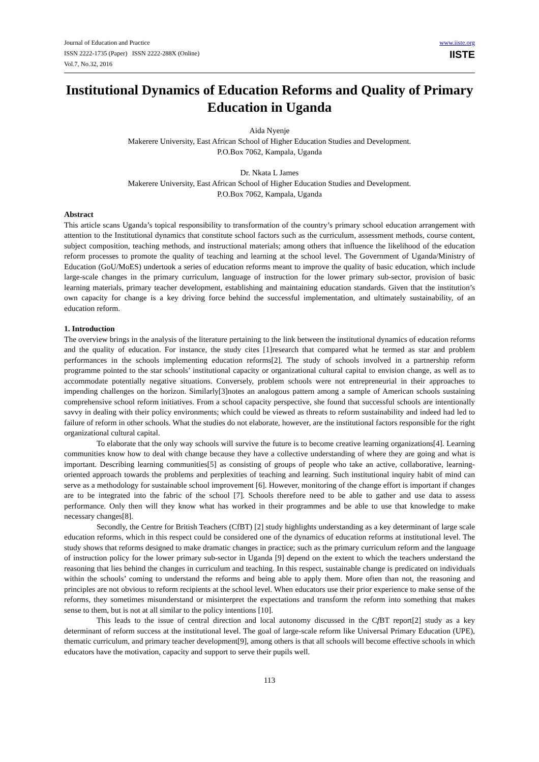Journal of Education and Practice
ISSN 2222-1735 (Paper) ISSN 2222-288X (Online)
Vol.7, No.32, 2016
www.iiste.org
IISTE
Institutional Dynamics of Education Reforms and Quality of Primary Education in Uganda
Aida Nyenje
Makerere University, East African School of Higher Education Studies and Development.
P.O.Box 7062, Kampala, Uganda
Dr. Nkata L James
Makerere University, East African School of Higher Education Studies and Development.
P.O.Box 7062, Kampala, Uganda
Abstract
This article scans Uganda’s topical responsibility to transformation of the country’s primary school education arrangement with attention to the Institutional dynamics that constitute school factors such as the curriculum, assessment methods, course content, subject composition, teaching methods, and instructional materials; among others that influence the likelihood of the education reform processes to promote the quality of teaching and learning at the school level. The Government of Uganda/Ministry of Education (GoU/MoES) undertook a series of education reforms meant to improve the quality of basic education, which include large-scale changes in the primary curriculum, language of instruction for the lower primary sub-sector, provision of basic learning materials, primary teacher development, establishing and maintaining education standards. Given that the institution’s own capacity for change is a key driving force behind the successful implementation, and ultimately sustainability, of an education reform.
1. Introduction
The overview brings in the analysis of the literature pertaining to the link between the institutional dynamics of education reforms and the quality of education. For instance, the study cites [1]research that compared what he termed as star and problem performances in the schools implementing education reforms[2]. The study of schools involved in a partnership reform programme pointed to the star schools’ institutional capacity or organizational cultural capital to envision change, as well as to accommodate potentially negative situations. Conversely, problem schools were not entrepreneurial in their approaches to impending challenges on the horizon. Similarly[3]notes an analogous pattern among a sample of American schools sustaining comprehensive school reform initiatives. From a school capacity perspective, she found that successful schools are intentionally savvy in dealing with their policy environments; which could be viewed as threats to reform sustainability and indeed had led to failure of reform in other schools. What the studies do not elaborate, however, are the institutional factors responsible for the right organizational cultural capital.
To elaborate that the only way schools will survive the future is to become creative learning organizations[4]. Learning communities know how to deal with change because they have a collective understanding of where they are going and what is important. Describing learning communities[5] as consisting of groups of people who take an active, collaborative, learning-oriented approach towards the problems and perplexities of teaching and learning. Such institutional inquiry habit of mind can serve as a methodology for sustainable school improvement [6]. However, monitoring of the change effort is important if changes are to be integrated into the fabric of the school [7]. Schools therefore need to be able to gather and use data to assess performance. Only then will they know what has worked in their programmes and be able to use that knowledge to make necessary changes[8].
Secondly, the Centre for British Teachers (CfBT) [2] study highlights understanding as a key determinant of large scale education reforms, which in this respect could be considered one of the dynamics of education reforms at institutional level. The study shows that reforms designed to make dramatic changes in practice; such as the primary curriculum reform and the language of instruction policy for the lower primary sub-sector in Uganda [9] depend on the extent to which the teachers understand the reasoning that lies behind the changes in curriculum and teaching. In this respect, sustainable change is predicated on individuals within the schools’ coming to understand the reforms and being able to apply them. More often than not, the reasoning and principles are not obvious to reform recipients at the school level. When educators use their prior experience to make sense of the reforms, they sometimes misunderstand or misinterpret the expectations and transform the reform into something that makes sense to them, but is not at all similar to the policy intentions [10].
This leads to the issue of central direction and local autonomy discussed in the Cf BT report[2] study as a key determinant of reform success at the institutional level. The goal of large-scale reform like Universal Primary Education (UPE), thematic curriculum, and primary teacher development[9], among others is that all schools will become effective schools in which educators have the motivation, capacity and support to serve their pupils well.
113